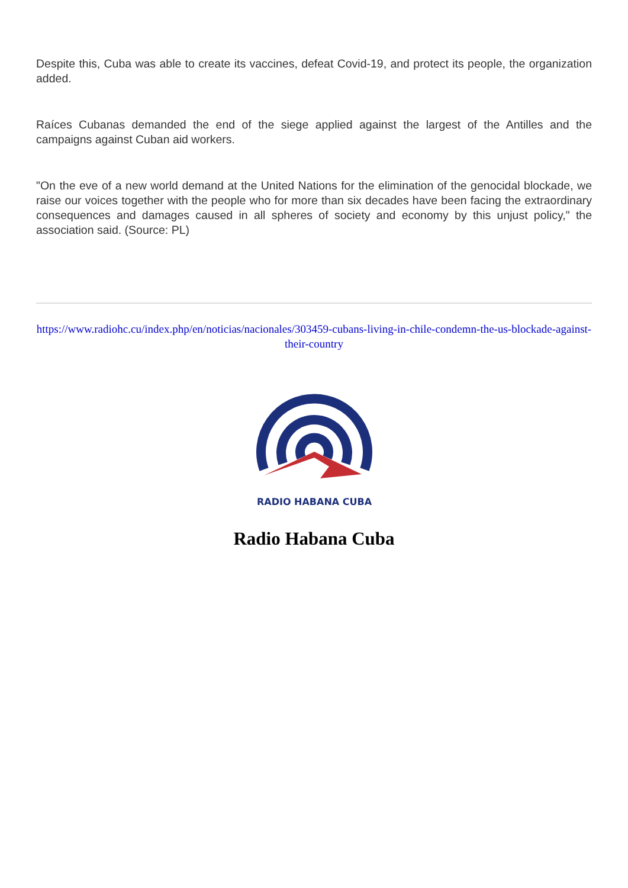Despite this, Cuba was able to create its vaccines, defeat Covid-19, and protect its people, the organization added.
Raíces Cubanas demanded the end of the siege applied against the largest of the Antilles and the campaigns against Cuban aid workers.
"On the eve of a new world demand at the United Nations for the elimination of the genocidal blockade, we raise our voices together with the people who for more than six decades have been facing the extraordinary consequences and damages caused in all spheres of society and economy by this unjust policy," the association said. (Source: PL)
https://www.radiohc.cu/index.php/en/noticias/nacionales/303459-cubans-living-in-chile-condemn-the-us-blockade-against-their-country
RADIO HABANA CUBA
Radio Habana Cuba